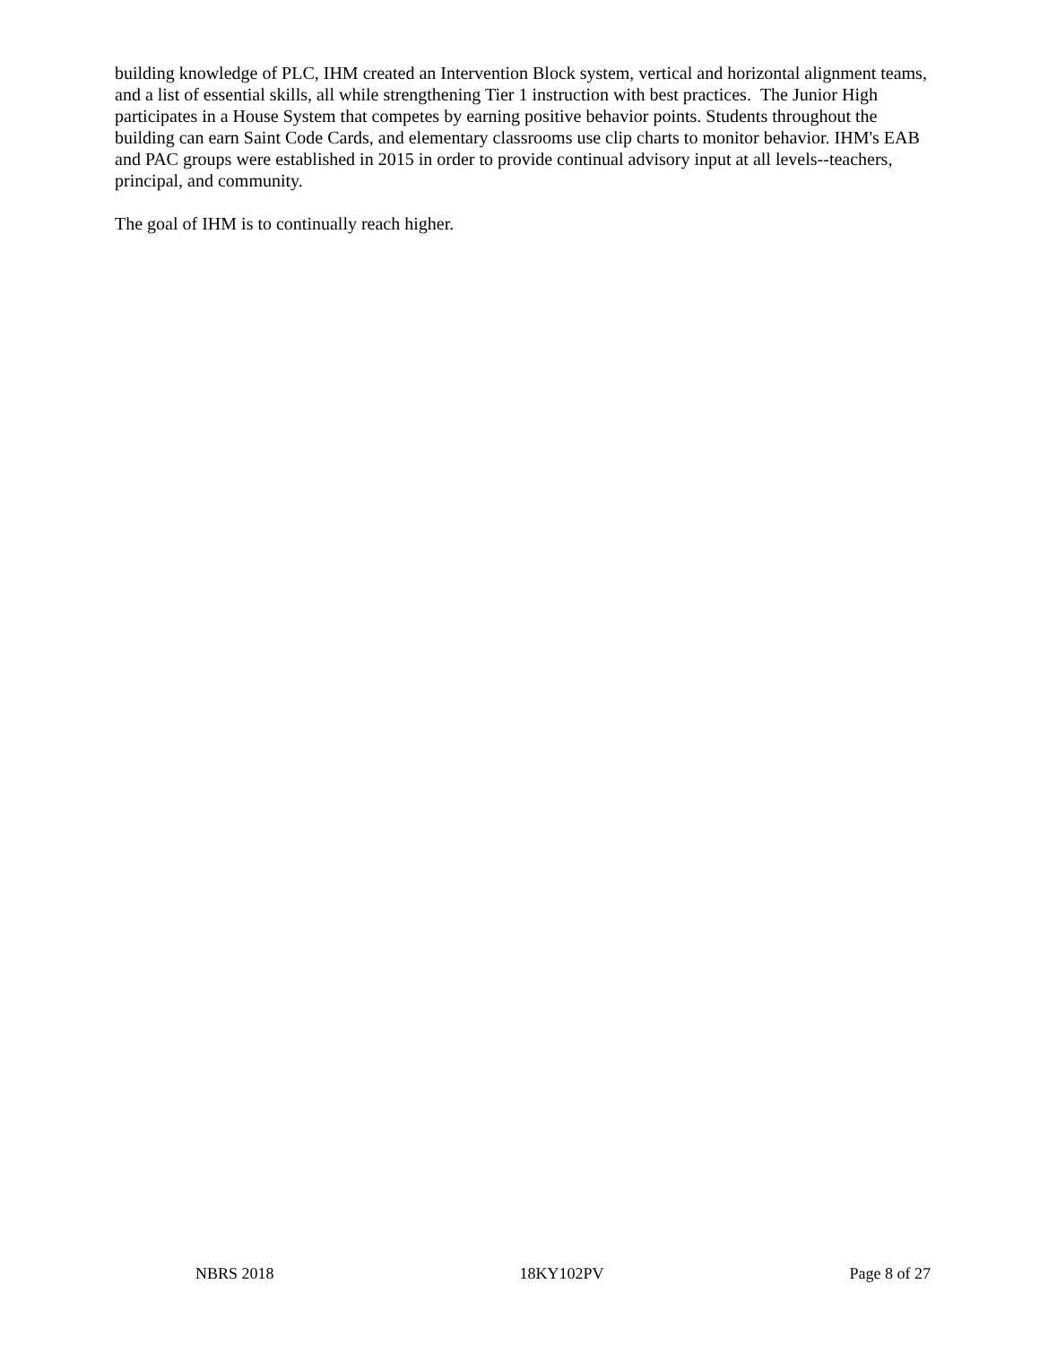building knowledge of PLC, IHM created an Intervention Block system, vertical and horizontal alignment teams, and a list of essential skills, all while strengthening Tier 1 instruction with best practices. The Junior High participates in a House System that competes by earning positive behavior points. Students throughout the building can earn Saint Code Cards, and elementary classrooms use clip charts to monitor behavior. IHM's EAB and PAC groups were established in 2015 in order to provide continual advisory input at all levels--teachers, principal, and community.
The goal of IHM is to continually reach higher.
NBRS 2018 18KY102PV Page 8 of 27